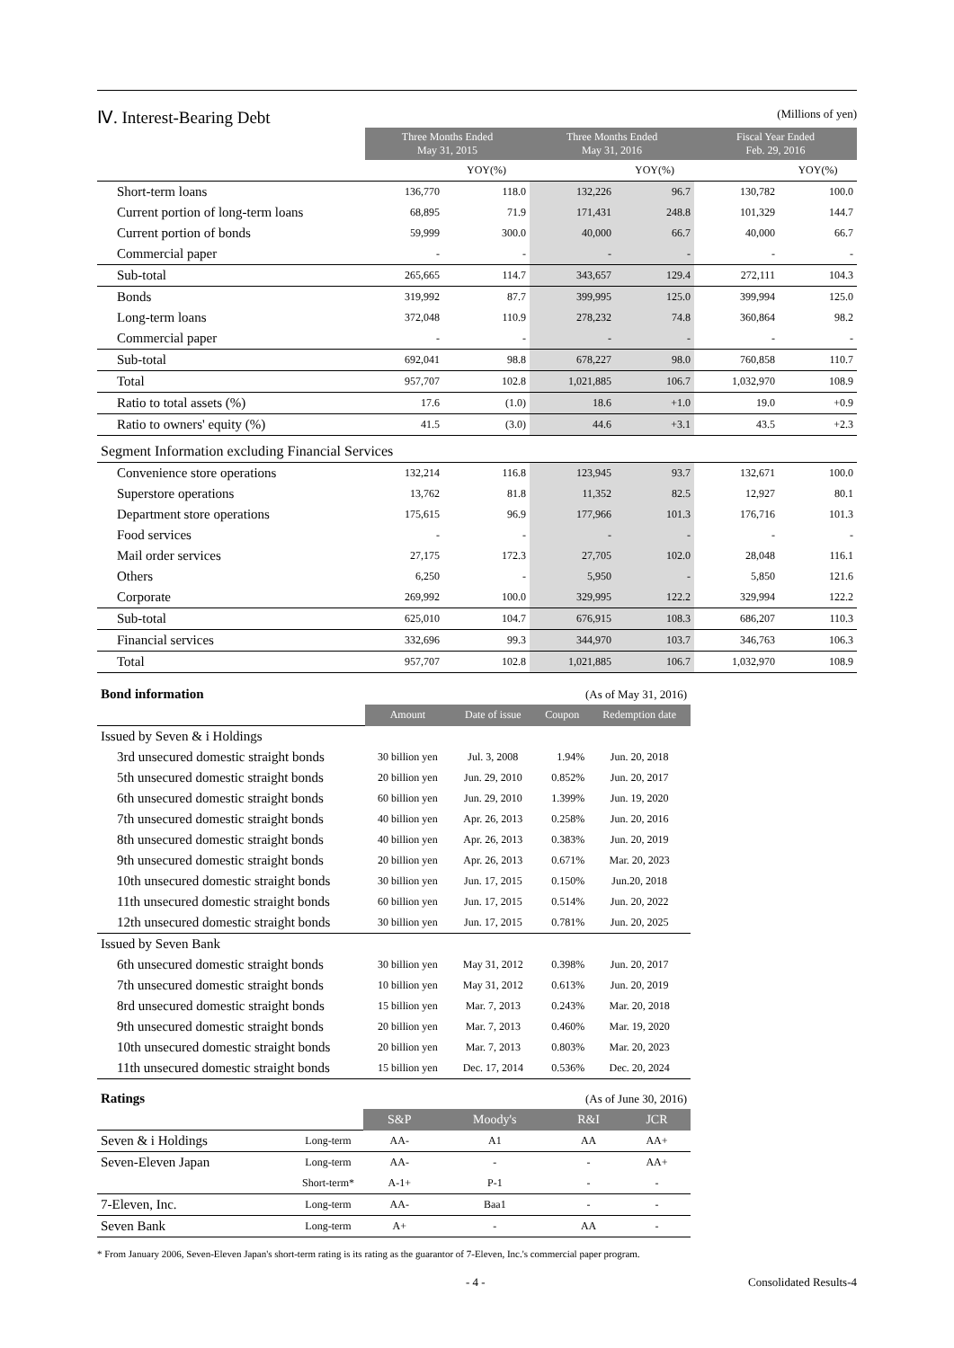Ⅳ. Interest-Bearing Debt (Millions of yen)
| | Three Months Ended May 31, 2015 | | Three Months Ended May 31, 2016 | | Fiscal Year Ended Feb. 29, 2016 | |
| --- | --- | --- | --- | --- | --- | --- |
| | | YOY(%) | | YOY(%) | | YOY(%) |
| Short-term loans | 136,770 | 118.0 | 132,226 | 96.7 | 130,782 | 100.0 |
| Current portion of long-term loans | 68,895 | 71.9 | 171,431 | 248.8 | 101,329 | 144.7 |
| Current portion of bonds | 59,999 | 300.0 | 40,000 | 66.7 | 40,000 | 66.7 |
| Commercial paper | - | - | - | - | - | - |
| Sub-total | 265,665 | 114.7 | 343,657 | 129.4 | 272,111 | 104.3 |
| Bonds | 319,992 | 87.7 | 399,995 | 125.0 | 399,994 | 125.0 |
| Long-term loans | 372,048 | 110.9 | 278,232 | 74.8 | 360,864 | 98.2 |
| Commercial paper | - | - | - | - | - | - |
| Sub-total | 692,041 | 98.8 | 678,227 | 98.0 | 760,858 | 110.7 |
| Total | 957,707 | 102.8 | 1,021,885 | 106.7 | 1,032,970 | 108.9 |
| Ratio to total assets (%) | 17.6 | (1.0) | 18.6 | +1.0 | 19.0 | +0.9 |
| Ratio to owners' equity (%) | 41.5 | (3.0) | 44.6 | +3.1 | 43.5 | +2.3 |
| Segment Information excluding Financial Services | | | | | | |
| Convenience store operations | 132,214 | 116.8 | 123,945 | 93.7 | 132,671 | 100.0 |
| Superstore operations | 13,762 | 81.8 | 11,352 | 82.5 | 12,927 | 80.1 |
| Department store operations | 175,615 | 96.9 | 177,966 | 101.3 | 176,716 | 101.3 |
| Food services | - | - | - | - | - | - |
| Mail order services | 27,175 | 172.3 | 27,705 | 102.0 | 28,048 | 116.1 |
| Others | 6,250 | - | 5,950 | - | 5,850 | 121.6 |
| Corporate | 269,992 | 100.0 | 329,995 | 122.2 | 329,994 | 122.2 |
| Sub-total | 625,010 | 104.7 | 676,915 | 108.3 | 686,207 | 110.3 |
| Financial services | 332,696 | 99.3 | 344,970 | 103.7 | 346,763 | 106.3 |
| Total | 957,707 | 102.8 | 1,021,885 | 106.7 | 1,032,970 | 108.9 |
| Bond information | (As of May 31, 2016) | | | |
| | Amount | Date of issue | Coupon | Redemption date |
| Issued by Seven & i Holdings | | | | |
| 3rd unsecured domestic straight bonds | 30 billion yen | Jul. 3, 2008 | 1.94% | Jun. 20, 2018 |
| 5th unsecured domestic straight bonds | 20 billion yen | Jun. 29, 2010 | 0.852% | Jun. 20, 2017 |
| 6th unsecured domestic straight bonds | 60 billion yen | Jun. 29, 2010 | 1.399% | Jun. 19, 2020 |
| 7th unsecured domestic straight bonds | 40 billion yen | Apr. 26, 2013 | 0.258% | Jun. 20, 2016 |
| 8th unsecured domestic straight bonds | 40 billion yen | Apr. 26, 2013 | 0.383% | Jun. 20, 2019 |
| 9th unsecured domestic straight bonds | 20 billion yen | Apr. 26, 2013 | 0.671% | Mar. 20, 2023 |
| 10th unsecured domestic straight bonds | 30 billion yen | Jun. 17, 2015 | 0.150% | Jun.20, 2018 |
| 11th unsecured domestic straight bonds | 60 billion yen | Jun. 17, 2015 | 0.514% | Jun. 20, 2022 |
| 12th unsecured domestic straight bonds | 30 billion yen | Jun. 17, 2015 | 0.781% | Jun. 20, 2025 |
| Issued by Seven Bank | | | | |
| 6th unsecured domestic straight bonds | 30 billion yen | May 31, 2012 | 0.398% | Jun. 20, 2017 |
| 7th unsecured domestic straight bonds | 10 billion yen | May 31, 2012 | 0.613% | Jun. 20, 2019 |
| 8rd unsecured domestic straight bonds | 15 billion yen | Mar. 7, 2013 | 0.243% | Mar. 20, 2018 |
| 9th unsecured domestic straight bonds | 20 billion yen | Mar. 7, 2013 | 0.460% | Mar. 19, 2020 |
| 10th unsecured domestic straight bonds | 20 billion yen | Mar. 7, 2013 | 0.803% | Mar. 20, 2023 |
| 11th unsecured domestic straight bonds | 15 billion yen | Dec. 17, 2014 | 0.536% | Dec. 20, 2024 |
| Ratings | | (As of June 30, 2016) | | | |
| | | S&P | Moody's | R&I | JCR |
| Seven & i Holdings | Long-term | AA- | A1 | AA | AA+ |
| Seven-Eleven Japan | Long-term | AA- | - | - | AA+ |
| | Short-term* | A-1+ | P-1 | - | - |
| 7-Eleven, Inc. | Long-term | AA- | Baa1 | - | - |
| Seven Bank | Long-term | A+ | - | AA | - |
* From January 2006, Seven-Eleven Japan's short-term rating is its rating as the guarantor of 7-Eleven, Inc.'s commercial paper program.
- 4 - Consolidated Results-4